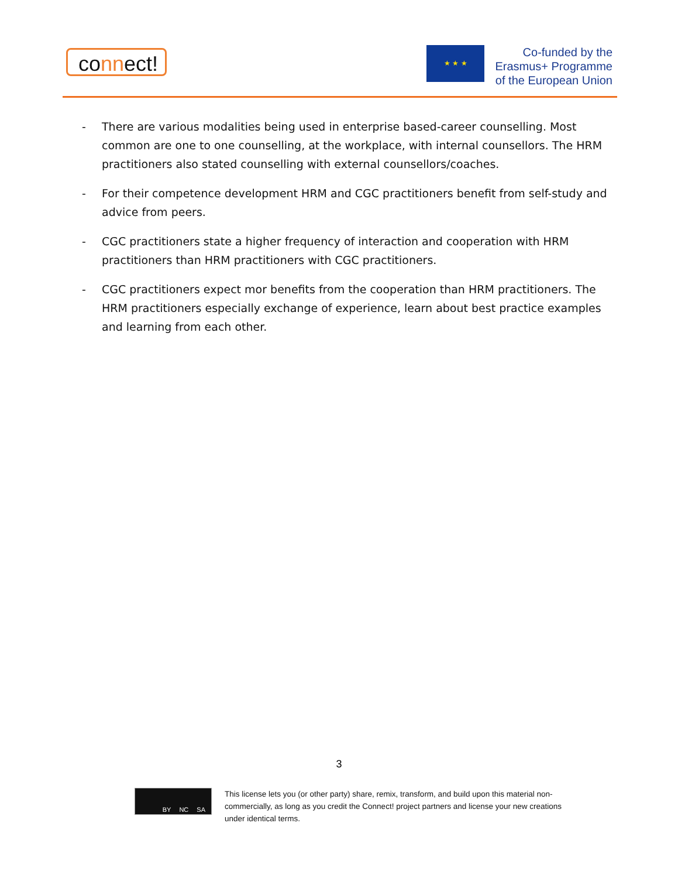connect!
★ ★ ★
Co-funded by the
Erasmus+ Programme
of the European Union
- There are various modalities being used in enterprise based-career counselling. Most common are one to one counselling, at the workplace, with internal counsellors. The HRM practitioners also stated counselling with external counsellors/coaches.
- For their competence development HRM and CGC practitioners benefit from self-study and advice from peers.
- CGC practitioners state a higher frequency of interaction and cooperation with HRM practitioners than HRM practitioners with CGC practitioners.
- CGC practitioners expect mor benefits from the cooperation than HRM practitioners. The HRM practitioners especially exchange of experience, learn about best practice examples and learning from each other.
3
BY NC SA
This license lets you (or other party) share, remix, transform, and build upon this material non-commercially, as long as you credit the Connect! project partners and license your new creations under identical terms.